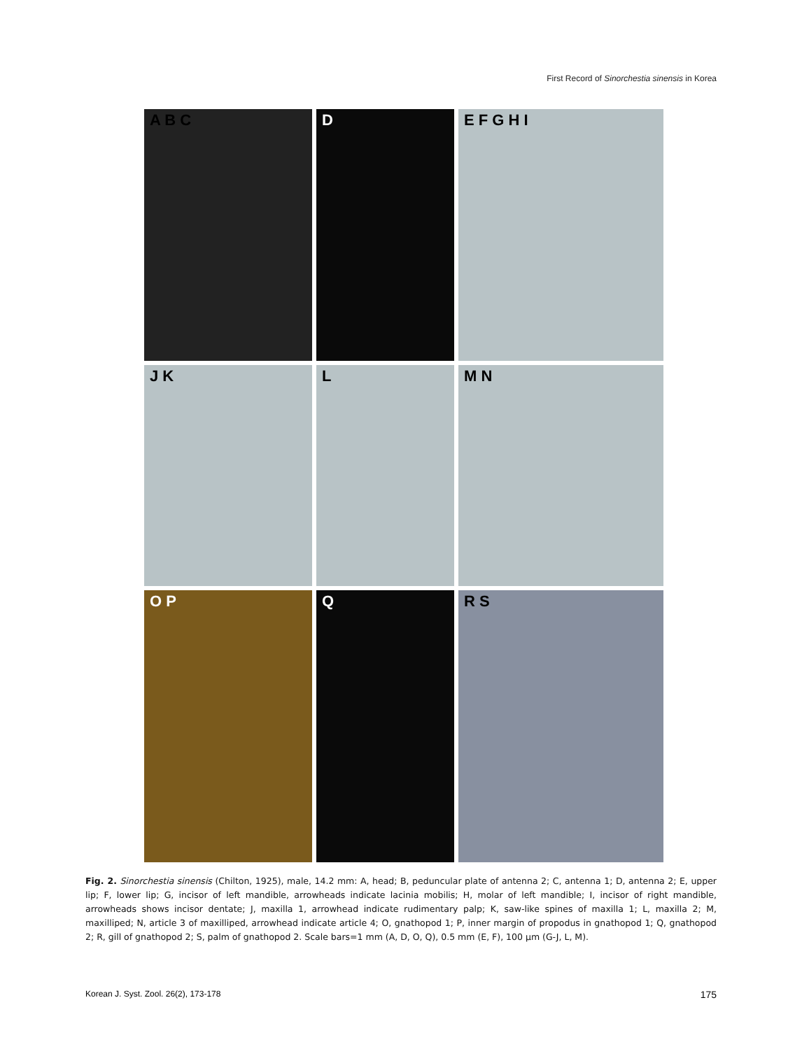First Record of Sinorchestia sinensis in Korea
A B C
D
E F G H I
J K
L
M N
O P
Q
R S
Fig. 2. Sinorchestia sinensis (Chilton, 1925), male, 14.2 mm: A, head; B, peduncular plate of antenna 2; C, antenna 1; D, antenna 2; E, upper lip; F, lower lip; G, incisor of left mandible, arrowheads indicate lacinia mobilis; H, molar of left mandible; I, incisor of right mandible, arrowheads shows incisor dentate; J, maxilla 1, arrowhead indicate rudimentary palp; K, saw-like spines of maxilla 1; L, maxilla 2; M, maxilliped; N, article 3 of maxilliped, arrowhead indicate article 4; O, gnathopod 1; P, inner margin of propodus in gnathopod 1; Q, gnathopod 2; R, gill of gnathopod 2; S, palm of gnathopod 2. Scale bars=1 mm (A, D, O, Q), 0.5 mm (E, F), 100 μm (G-J, L, M).
Korean J. Syst. Zool. 26(2), 173-178 175